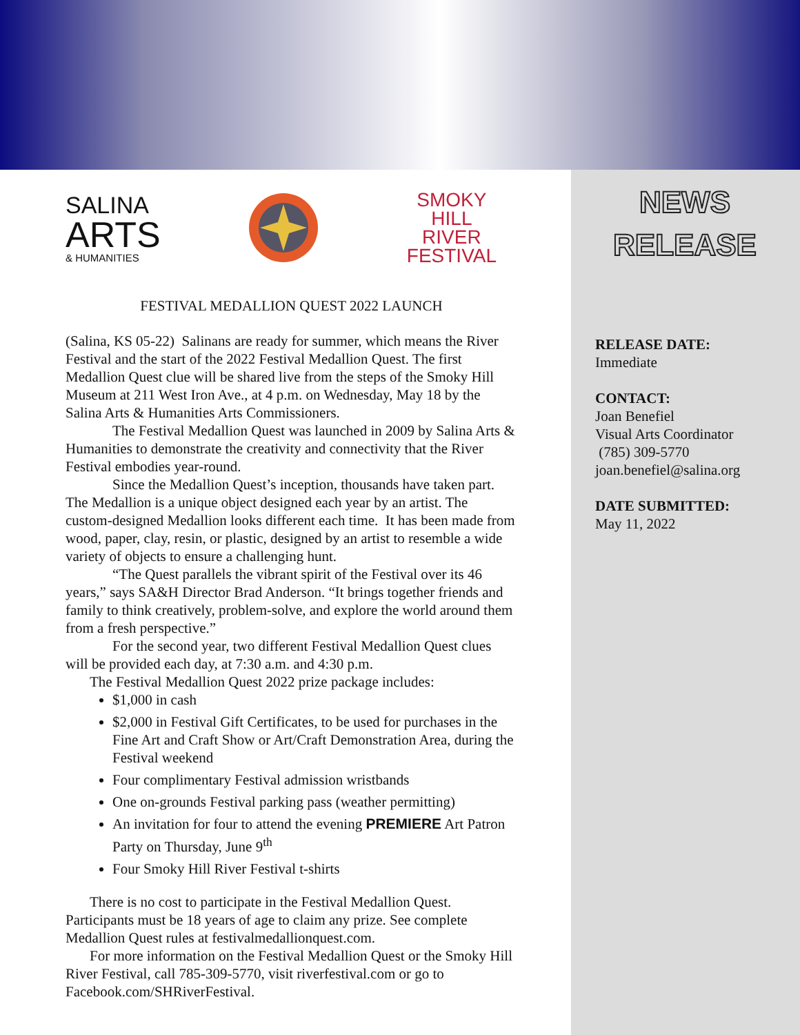SALINA
ARTS
& HUMANITIES
SMOKY
HILL
RIVER
FESTIVAL
FESTIVAL MEDALLION QUEST 2022 LAUNCH
(Salina, KS 05-22) Salinans are ready for summer, which means the River Festival and the start of the 2022 Festival Medallion Quest. The first Medallion Quest clue will be shared live from the steps of the Smoky Hill Museum at 211 West Iron Ave., at 4 p.m. on Wednesday, May 18 by the Salina Arts & Humanities Arts Commissioners.
The Festival Medallion Quest was launched in 2009 by Salina Arts & Humanities to demonstrate the creativity and connectivity that the River Festival embodies year-round.
Since the Medallion Quest’s inception, thousands have taken part. The Medallion is a unique object designed each year by an artist. The custom-designed Medallion looks different each time. It has been made from wood, paper, clay, resin, or plastic, designed by an artist to resemble a wide variety of objects to ensure a challenging hunt.
“The Quest parallels the vibrant spirit of the Festival over its 46 years,” says SA&H Director Brad Anderson. “It brings together friends and family to think creatively, problem-solve, and explore the world around them from a fresh perspective.”
For the second year, two different Festival Medallion Quest clues will be provided each day, at 7:30 a.m. and 4:30 p.m.
The Festival Medallion Quest 2022 prize package includes:
$1,000 in cash
$2,000 in Festival Gift Certificates, to be used for purchases in the Fine Art and Craft Show or Art/Craft Demonstration Area, during the Festival weekend
Four complimentary Festival admission wristbands
One on-grounds Festival parking pass (weather permitting)
An invitation for four to attend the evening PREMIERE Art Patron Party on Thursday, June 9<sup>th</sup>
Four Smoky Hill River Festival t-shirts
There is no cost to participate in the Festival Medallion Quest. Participants must be 18 years of age to claim any prize. See complete Medallion Quest rules at festivalmedallionquest.com.
For more information on the Festival Medallion Quest or the Smoky Hill River Festival, call 785-309-5770, visit riverfestival.com or go to Facebook.com/SHRiverFestival.
NEWS
RELEASE
RELEASE DATE:
Immediate
CONTACT:
Joan Benefiel
Visual Arts Coordinator
(785) 309-5770
joan.benefiel@salina.org
DATE SUBMITTED:
May 11, 2022